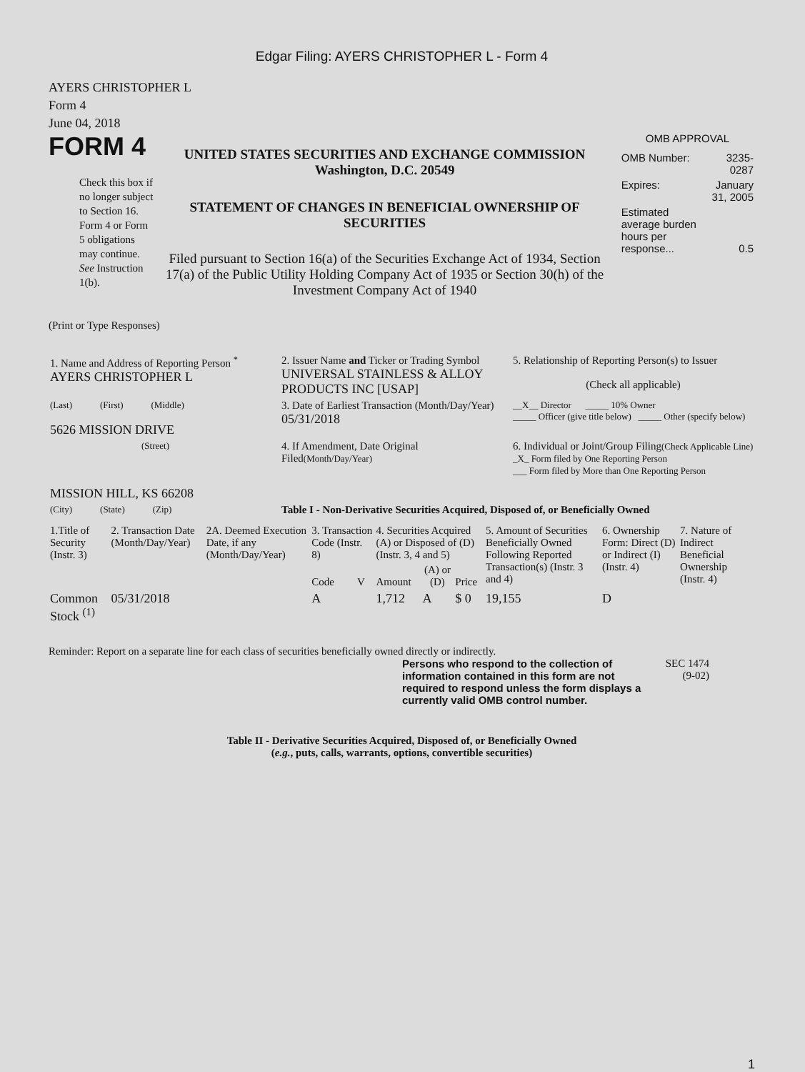Edgar Filing: AYERS CHRISTOPHER L - Form 4
AYERS CHRISTOPHER L
Form 4
June 04, 2018
FORM 4
Check this box if no longer subject to Section 16. Form 4 or Form 5 obligations may continue. See Instruction 1(b).
UNITED STATES SECURITIES AND EXCHANGE COMMISSION
Washington, D.C. 20549
STATEMENT OF CHANGES IN BENEFICIAL OWNERSHIP OF SECURITIES
Filed pursuant to Section 16(a) of the Securities Exchange Act of 1934, Section 17(a) of the Public Utility Holding Company Act of 1935 or Section 30(h) of the Investment Company Act of 1940
OMB APPROVAL
| OMB Number: | 3235-0287 |
| Expires: | January 31, 2005 |
| Estimated average burden hours per response... | 0.5 |
(Print or Type Responses)
| 1. Name and Address of Reporting Person <sup>*</sup> AYERS CHRISTOPHER L | 2. Issuer Name and Ticker or Trading Symbol UNIVERSAL STAINLESS & ALLOY PRODUCTS INC [USAP] | 5. Relationship of Reporting Person(s) to Issuer (Check all applicable) |
| (Last) (First) (Middle) 5626 MISSION DRIVE | 3. Date of Earliest Transaction (Month/Day/Year) 05/31/2018 | __X__ Director _____ 10% Owner _____ Officer (give title below) _____ Other (specify below) |
| (Street) MISSION HILL, KS 66208 | 4. If Amendment, Date Original Filed (Month/Day/Year) | 6. Individual or Joint/Group Filing (Check Applicable Line) _X_ Form filed by One Reporting Person ___ Form filed by More than One Reporting Person |
| (City) (State) (Zip) | Table I - Non-Derivative Securities Acquired, Disposed of, or Beneficially Owned | |
| 1.Title of Security (Instr. 3) | 2. Transaction Date (Month/Day/Year) | 2A. Deemed Execution Date, if any (Month/Day/Year) | 3. Transaction Code (Instr. 8) | | 4. Securities Acquired (A) or Disposed of (D) (Instr. 3, 4 and 5) | | | 5. Amount of Securities Beneficially Owned Following Reported Transaction(s) (Instr. 3 and 4) | 6. Ownership Form: Direct (D) or Indirect (I) (Instr. 4) | 7. Nature of Indirect Beneficial Ownership (Instr. 4) |
| --- | --- | --- | --- | --- | --- | --- | --- | --- | --- | --- |
| | | | Code | V | Amount | (A) or (D) | Price | | | |
| Common Stock <sup>(1)</sup> | 05/31/2018 | | A | | 1,712 | A | $ 0 | 19,155 | D | |
Reminder: Report on a separate line for each class of securities beneficially owned directly or indirectly.
Persons who respond to the collection of information contained in this form are not required to respond unless the form displays a currently valid OMB control number.
SEC 1474 (9-02)
Table II - Derivative Securities Acquired, Disposed of, or Beneficially Owned
(e.g., puts, calls, warrants, options, convertible securities)
1